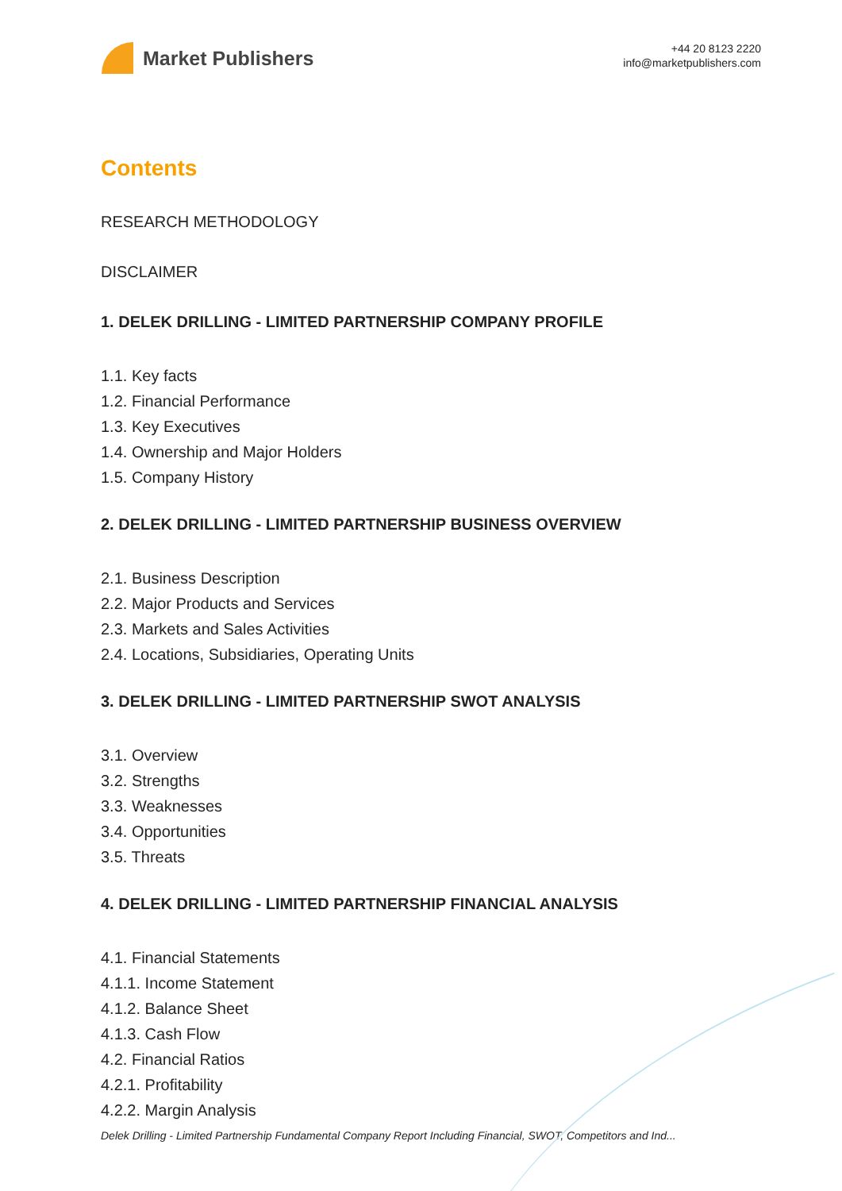Market Publishers
+44 20 8123 2220
info@marketpublishers.com
Contents
RESEARCH METHODOLOGY
DISCLAIMER
1. DELEK DRILLING - LIMITED PARTNERSHIP COMPANY PROFILE
1.1. Key facts
1.2. Financial Performance
1.3. Key Executives
1.4. Ownership and Major Holders
1.5. Company History
2. DELEK DRILLING - LIMITED PARTNERSHIP BUSINESS OVERVIEW
2.1. Business Description
2.2. Major Products and Services
2.3. Markets and Sales Activities
2.4. Locations, Subsidiaries, Operating Units
3. DELEK DRILLING - LIMITED PARTNERSHIP SWOT ANALYSIS
3.1. Overview
3.2. Strengths
3.3. Weaknesses
3.4. Opportunities
3.5. Threats
4. DELEK DRILLING - LIMITED PARTNERSHIP FINANCIAL ANALYSIS
4.1. Financial Statements
4.1.1. Income Statement
4.1.2. Balance Sheet
4.1.3. Cash Flow
4.2. Financial Ratios
4.2.1. Profitability
4.2.2. Margin Analysis
Delek Drilling - Limited Partnership Fundamental Company Report Including Financial, SWOT, Competitors and Ind...